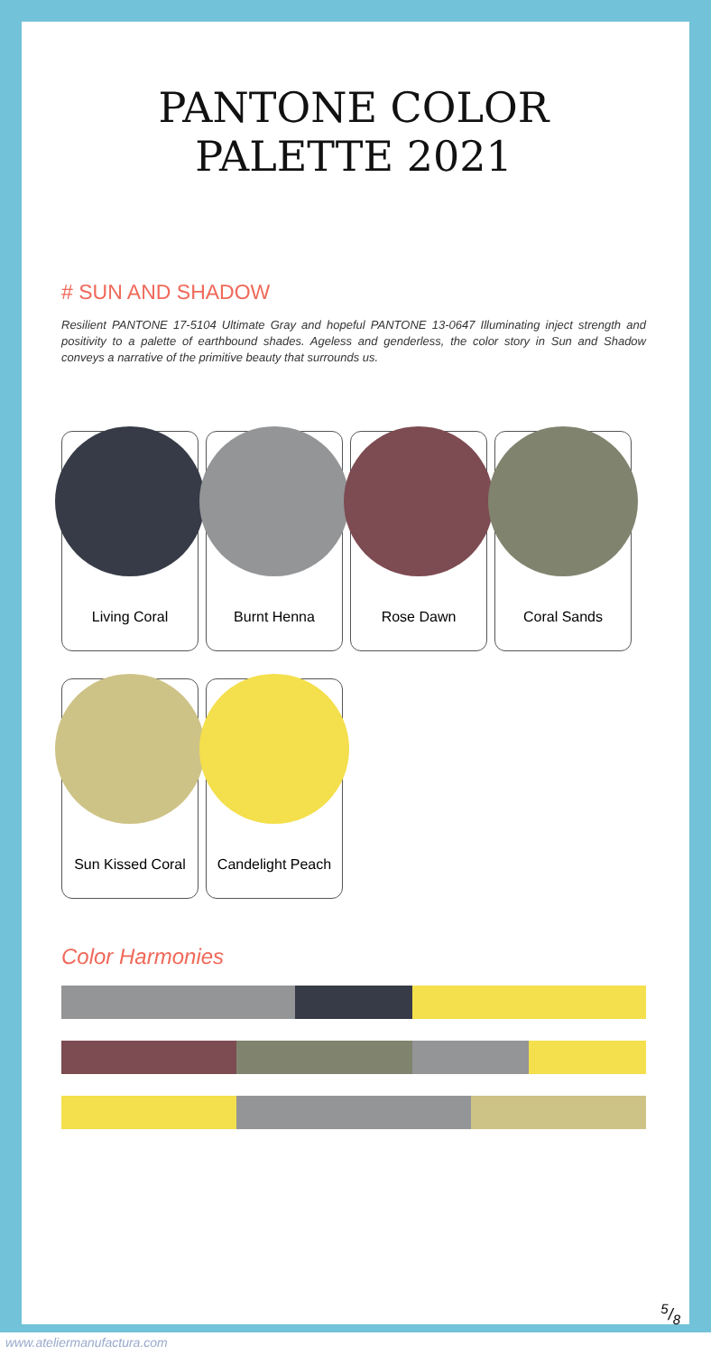PANTONE COLOR PALETTE 2021
# SUN AND SHADOW
Resilient PANTONE 17-5104 Ultimate Gray and hopeful PANTONE 13-0647 Illuminating inject strength and positivity to a palette of earthbound shades. Ageless and genderless, the color story in Sun and Shadow conveys a narrative of the primitive beauty that surrounds us.
Living Coral
Burnt Henna
Rose Dawn
Coral Sands
Sun Kissed Coral
Candelight Peach
Color Harmonies
5/8
www.ateliermanufactura.com